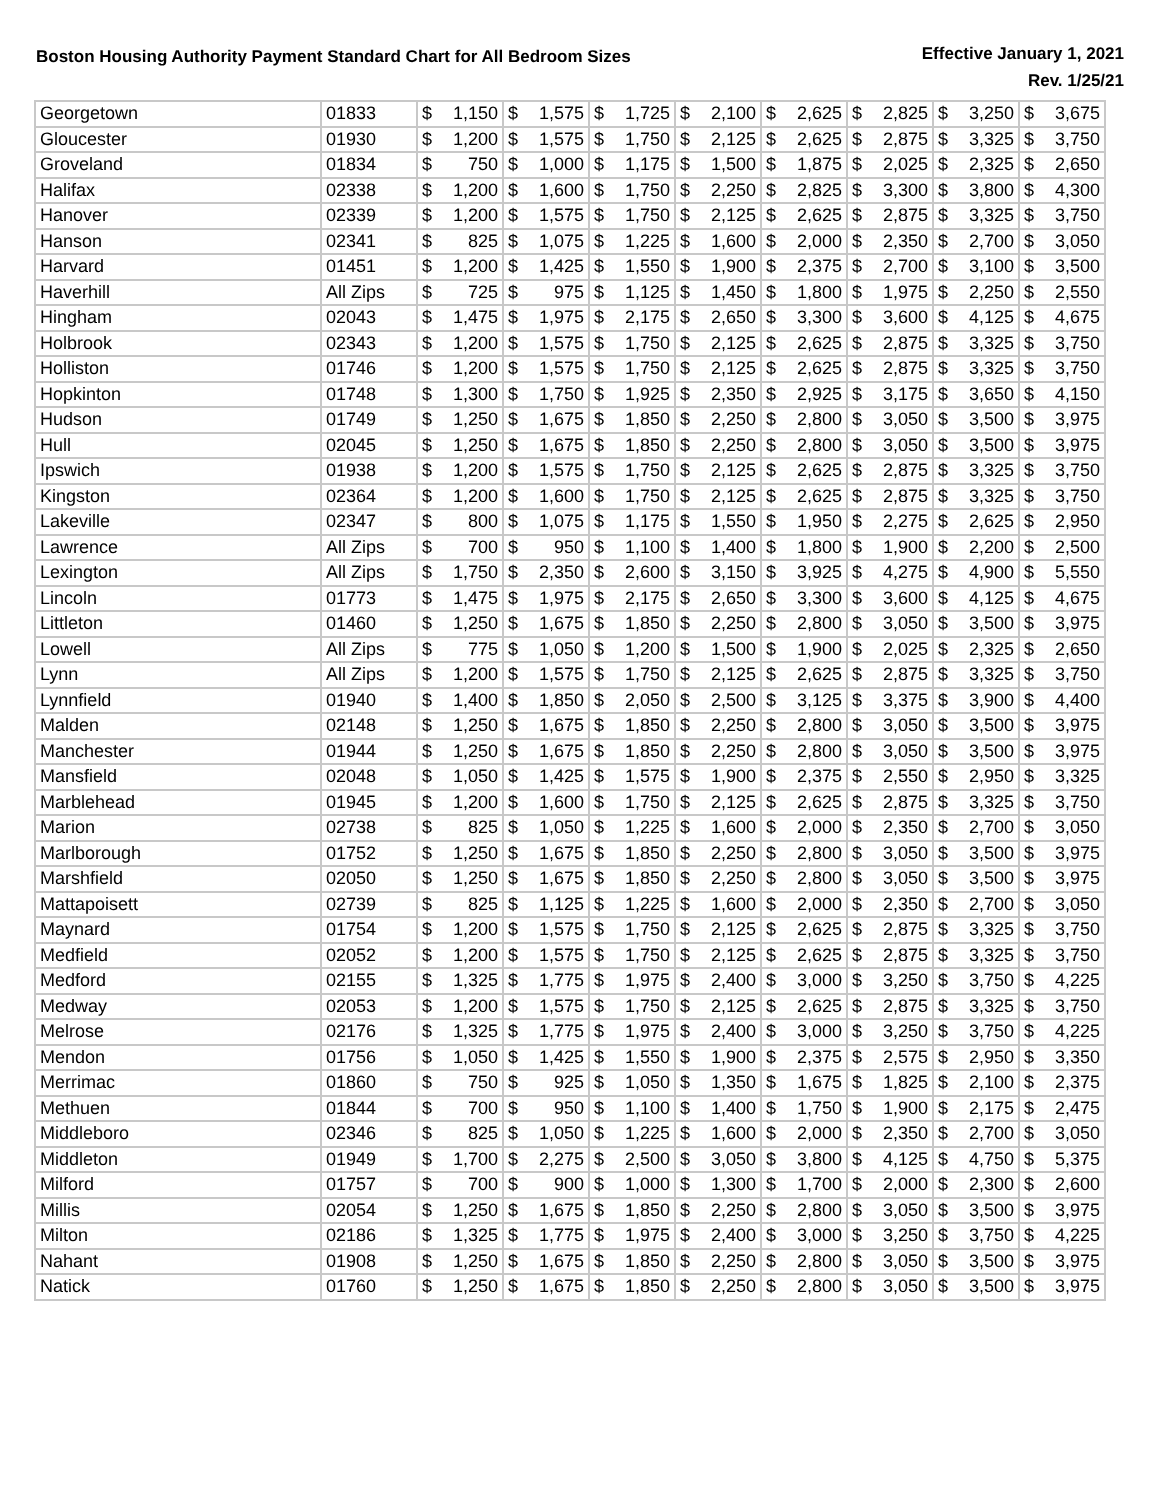Boston Housing Authority Payment Standard Chart for All Bedroom Sizes
Effective January 1, 2021
Rev. 1/25/21
| Georgetown | 01833 | $ 1,150 | $ 1,575 | $ 1,725 | $ 2,100 | $ 2,625 | $ 2,825 | $ 3,250 | $ 3,675 |
| Gloucester | 01930 | $ 1,200 | $ 1,575 | $ 1,750 | $ 2,125 | $ 2,625 | $ 2,875 | $ 3,325 | $ 3,750 |
| Groveland | 01834 | $ 750 | $ 1,000 | $ 1,175 | $ 1,500 | $ 1,875 | $ 2,025 | $ 2,325 | $ 2,650 |
| Halifax | 02338 | $ 1,200 | $ 1,600 | $ 1,750 | $ 2,250 | $ 2,825 | $ 3,300 | $ 3,800 | $ 4,300 |
| Hanover | 02339 | $ 1,200 | $ 1,575 | $ 1,750 | $ 2,125 | $ 2,625 | $ 2,875 | $ 3,325 | $ 3,750 |
| Hanson | 02341 | $ 825 | $ 1,075 | $ 1,225 | $ 1,600 | $ 2,000 | $ 2,350 | $ 2,700 | $ 3,050 |
| Harvard | 01451 | $ 1,200 | $ 1,425 | $ 1,550 | $ 1,900 | $ 2,375 | $ 2,700 | $ 3,100 | $ 3,500 |
| Haverhill | All Zips | $ 725 | $ 975 | $ 1,125 | $ 1,450 | $ 1,800 | $ 1,975 | $ 2,250 | $ 2,550 |
| Hingham | 02043 | $ 1,475 | $ 1,975 | $ 2,175 | $ 2,650 | $ 3,300 | $ 3,600 | $ 4,125 | $ 4,675 |
| Holbrook | 02343 | $ 1,200 | $ 1,575 | $ 1,750 | $ 2,125 | $ 2,625 | $ 2,875 | $ 3,325 | $ 3,750 |
| Holliston | 01746 | $ 1,200 | $ 1,575 | $ 1,750 | $ 2,125 | $ 2,625 | $ 2,875 | $ 3,325 | $ 3,750 |
| Hopkinton | 01748 | $ 1,300 | $ 1,750 | $ 1,925 | $ 2,350 | $ 2,925 | $ 3,175 | $ 3,650 | $ 4,150 |
| Hudson | 01749 | $ 1,250 | $ 1,675 | $ 1,850 | $ 2,250 | $ 2,800 | $ 3,050 | $ 3,500 | $ 3,975 |
| Hull | 02045 | $ 1,250 | $ 1,675 | $ 1,850 | $ 2,250 | $ 2,800 | $ 3,050 | $ 3,500 | $ 3,975 |
| Ipswich | 01938 | $ 1,200 | $ 1,575 | $ 1,750 | $ 2,125 | $ 2,625 | $ 2,875 | $ 3,325 | $ 3,750 |
| Kingston | 02364 | $ 1,200 | $ 1,600 | $ 1,750 | $ 2,125 | $ 2,625 | $ 2,875 | $ 3,325 | $ 3,750 |
| Lakeville | 02347 | $ 800 | $ 1,075 | $ 1,175 | $ 1,550 | $ 1,950 | $ 2,275 | $ 2,625 | $ 2,950 |
| Lawrence | All Zips | $ 700 | $ 950 | $ 1,100 | $ 1,400 | $ 1,800 | $ 1,900 | $ 2,200 | $ 2,500 |
| Lexington | All Zips | $ 1,750 | $ 2,350 | $ 2,600 | $ 3,150 | $ 3,925 | $ 4,275 | $ 4,900 | $ 5,550 |
| Lincoln | 01773 | $ 1,475 | $ 1,975 | $ 2,175 | $ 2,650 | $ 3,300 | $ 3,600 | $ 4,125 | $ 4,675 |
| Littleton | 01460 | $ 1,250 | $ 1,675 | $ 1,850 | $ 2,250 | $ 2,800 | $ 3,050 | $ 3,500 | $ 3,975 |
| Lowell | All Zips | $ 775 | $ 1,050 | $ 1,200 | $ 1,500 | $ 1,900 | $ 2,025 | $ 2,325 | $ 2,650 |
| Lynn | All Zips | $ 1,200 | $ 1,575 | $ 1,750 | $ 2,125 | $ 2,625 | $ 2,875 | $ 3,325 | $ 3,750 |
| Lynnfield | 01940 | $ 1,400 | $ 1,850 | $ 2,050 | $ 2,500 | $ 3,125 | $ 3,375 | $ 3,900 | $ 4,400 |
| Malden | 02148 | $ 1,250 | $ 1,675 | $ 1,850 | $ 2,250 | $ 2,800 | $ 3,050 | $ 3,500 | $ 3,975 |
| Manchester | 01944 | $ 1,250 | $ 1,675 | $ 1,850 | $ 2,250 | $ 2,800 | $ 3,050 | $ 3,500 | $ 3,975 |
| Mansfield | 02048 | $ 1,050 | $ 1,425 | $ 1,575 | $ 1,900 | $ 2,375 | $ 2,550 | $ 2,950 | $ 3,325 |
| Marblehead | 01945 | $ 1,200 | $ 1,600 | $ 1,750 | $ 2,125 | $ 2,625 | $ 2,875 | $ 3,325 | $ 3,750 |
| Marion | 02738 | $ 825 | $ 1,050 | $ 1,225 | $ 1,600 | $ 2,000 | $ 2,350 | $ 2,700 | $ 3,050 |
| Marlborough | 01752 | $ 1,250 | $ 1,675 | $ 1,850 | $ 2,250 | $ 2,800 | $ 3,050 | $ 3,500 | $ 3,975 |
| Marshfield | 02050 | $ 1,250 | $ 1,675 | $ 1,850 | $ 2,250 | $ 2,800 | $ 3,050 | $ 3,500 | $ 3,975 |
| Mattapoisett | 02739 | $ 825 | $ 1,125 | $ 1,225 | $ 1,600 | $ 2,000 | $ 2,350 | $ 2,700 | $ 3,050 |
| Maynard | 01754 | $ 1,200 | $ 1,575 | $ 1,750 | $ 2,125 | $ 2,625 | $ 2,875 | $ 3,325 | $ 3,750 |
| Medfield | 02052 | $ 1,200 | $ 1,575 | $ 1,750 | $ 2,125 | $ 2,625 | $ 2,875 | $ 3,325 | $ 3,750 |
| Medford | 02155 | $ 1,325 | $ 1,775 | $ 1,975 | $ 2,400 | $ 3,000 | $ 3,250 | $ 3,750 | $ 4,225 |
| Medway | 02053 | $ 1,200 | $ 1,575 | $ 1,750 | $ 2,125 | $ 2,625 | $ 2,875 | $ 3,325 | $ 3,750 |
| Melrose | 02176 | $ 1,325 | $ 1,775 | $ 1,975 | $ 2,400 | $ 3,000 | $ 3,250 | $ 3,750 | $ 4,225 |
| Mendon | 01756 | $ 1,050 | $ 1,425 | $ 1,550 | $ 1,900 | $ 2,375 | $ 2,575 | $ 2,950 | $ 3,350 |
| Merrimac | 01860 | $ 750 | $ 925 | $ 1,050 | $ 1,350 | $ 1,675 | $ 1,825 | $ 2,100 | $ 2,375 |
| Methuen | 01844 | $ 700 | $ 950 | $ 1,100 | $ 1,400 | $ 1,750 | $ 1,900 | $ 2,175 | $ 2,475 |
| Middleboro | 02346 | $ 825 | $ 1,050 | $ 1,225 | $ 1,600 | $ 2,000 | $ 2,350 | $ 2,700 | $ 3,050 |
| Middleton | 01949 | $ 1,700 | $ 2,275 | $ 2,500 | $ 3,050 | $ 3,800 | $ 4,125 | $ 4,750 | $ 5,375 |
| Milford | 01757 | $ 700 | $ 900 | $ 1,000 | $ 1,300 | $ 1,700 | $ 2,000 | $ 2,300 | $ 2,600 |
| Millis | 02054 | $ 1,250 | $ 1,675 | $ 1,850 | $ 2,250 | $ 2,800 | $ 3,050 | $ 3,500 | $ 3,975 |
| Milton | 02186 | $ 1,325 | $ 1,775 | $ 1,975 | $ 2,400 | $ 3,000 | $ 3,250 | $ 3,750 | $ 4,225 |
| Nahant | 01908 | $ 1,250 | $ 1,675 | $ 1,850 | $ 2,250 | $ 2,800 | $ 3,050 | $ 3,500 | $ 3,975 |
| Natick | 01760 | $ 1,250 | $ 1,675 | $ 1,850 | $ 2,250 | $ 2,800 | $ 3,050 | $ 3,500 | $ 3,975 |